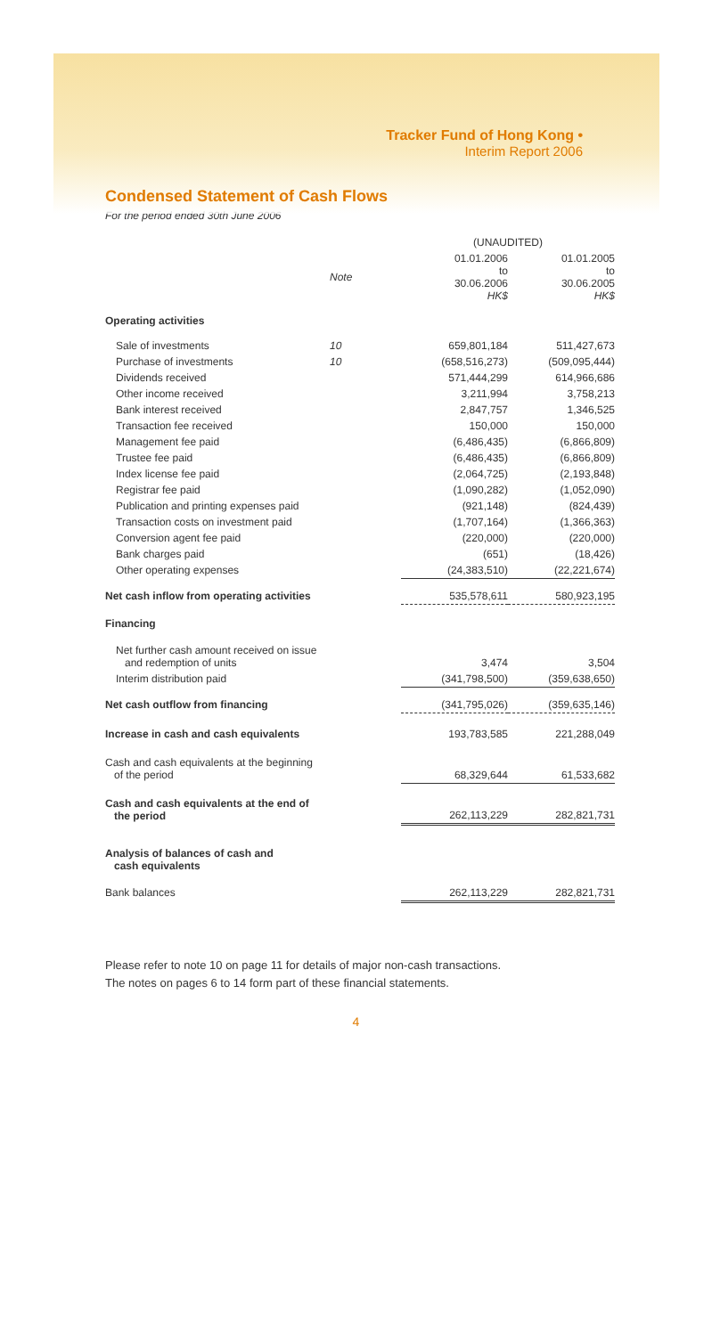Tracker Fund of Hong Kong •
Interim Report 2006
Condensed Statement of Cash Flows
For the period ended 30th June 2006
| | | (UNAUDITED) | |
| | Note | 01.01.2006 to 30.06.2006 HK$ | 01.01.2005 to 30.06.2005 HK$ |
| Operating activities | | | |
| Sale of investments | 10 | 659,801,184 | 511,427,673 |
| Purchase of investments | 10 | (658,516,273) | (509,095,444) |
| Dividends received | | 571,444,299 | 614,966,686 |
| Other income received | | 3,211,994 | 3,758,213 |
| Bank interest received | | 2,847,757 | 1,346,525 |
| Transaction fee received | | 150,000 | 150,000 |
| Management fee paid | | (6,486,435) | (6,866,809) |
| Trustee fee paid | | (6,486,435) | (6,866,809) |
| Index license fee paid | | (2,064,725) | (2,193,848) |
| Registrar fee paid | | (1,090,282) | (1,052,090) |
| Publication and printing expenses paid | | (921,148) | (824,439) |
| Transaction costs on investment paid | | (1,707,164) | (1,366,363) |
| Conversion agent fee paid | | (220,000) | (220,000) |
| Bank charges paid | | (651) | (18,426) |
| Other operating expenses | | (24,383,510) | (22,221,674) |
| Net cash inflow from operating activities | | 535,578,611 | 580,923,195 |
| Financing | | | |
| Net further cash amount received on issue and redemption of units | | 3,474 | 3,504 |
| Interim distribution paid | | (341,798,500) | (359,638,650) |
| Net cash outflow from financing | | (341,795,026) | (359,635,146) |
| Increase in cash and cash equivalents | | 193,783,585 | 221,288,049 |
| Cash and cash equivalents at the beginning of the period | | 68,329,644 | 61,533,682 |
| Cash and cash equivalents at the end of the period | | 262,113,229 | 282,821,731 |
| Analysis of balances of cash and cash equivalents | | | |
| Bank balances | | 262,113,229 | 282,821,731 |
Please refer to note 10 on page 11 for details of major non-cash transactions.
The notes on pages 6 to 14 form part of these financial statements.
4